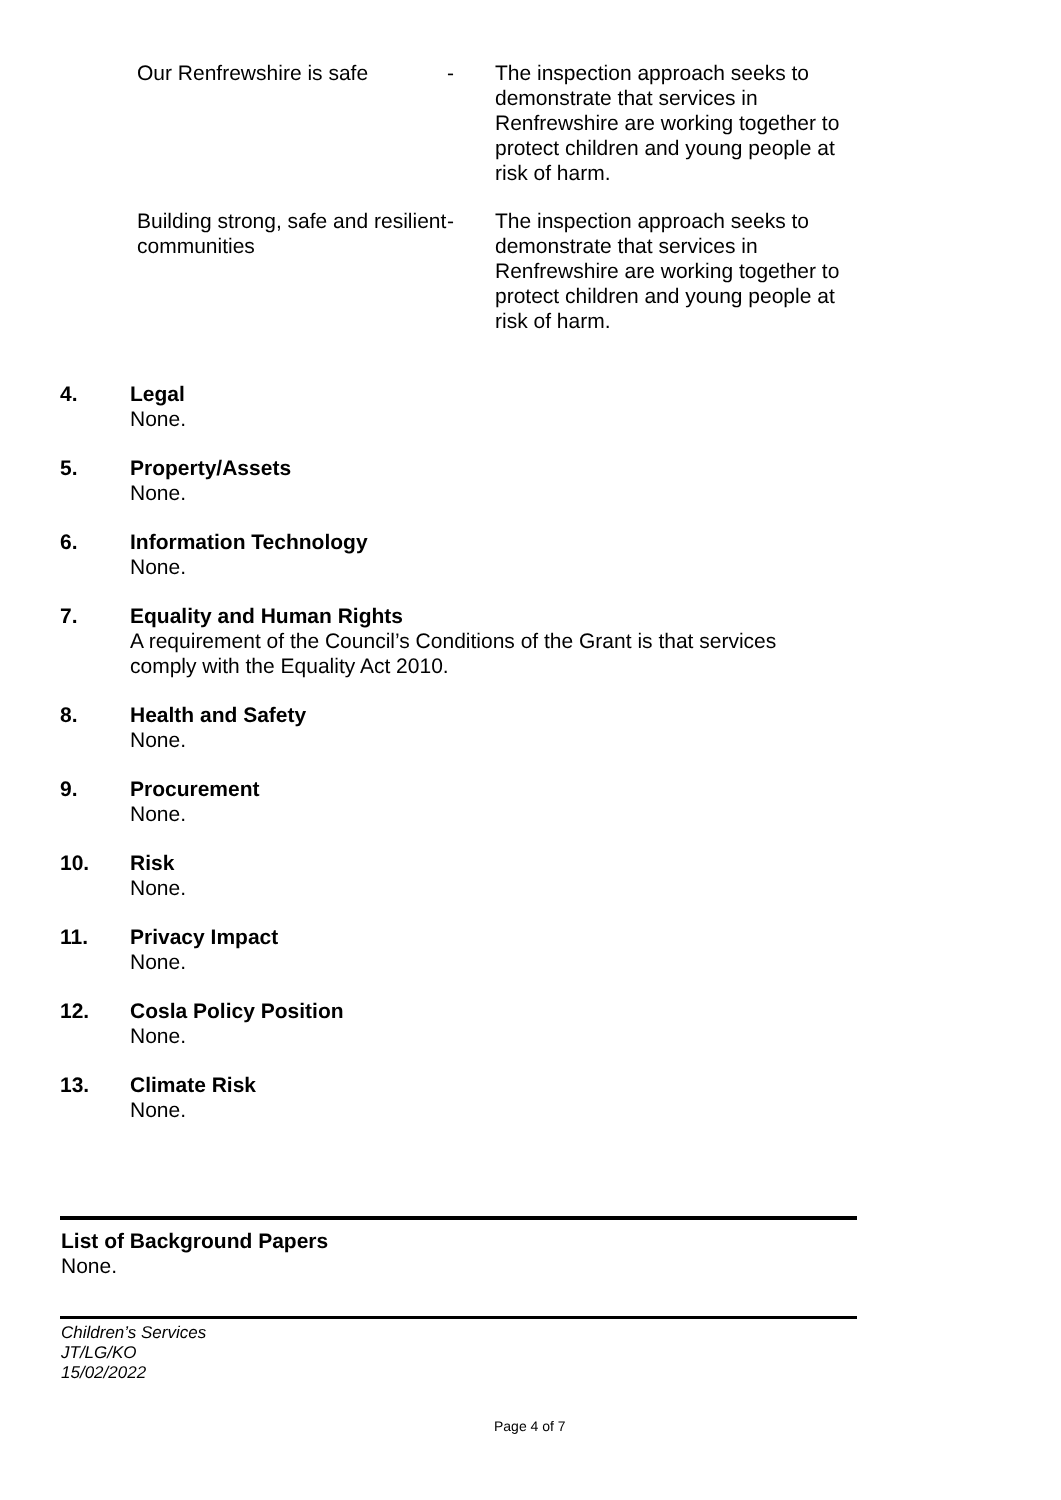Our Renfrewshire is safe - The inspection approach seeks to demonstrate that services in Renfrewshire are working together to protect children and young people at risk of harm.
Building strong, safe and resilient communities
- The inspection approach seeks to demonstrate that services in Renfrewshire are working together to protect children and young people at risk of harm.
4. Legal
None.
5. Property/Assets
None.
6. Information Technology
None.
7. Equality and Human Rights
A requirement of the Council’s Conditions of the Grant is that services
comply with the Equality Act 2010.
8. Health and Safety
None.
9. Procurement
None.
10. Risk
None.
11. Privacy Impact
None.
12. Cosla Policy Position
None.
13. Climate Risk
None.
List of Background Papers
None.
Children’s Services
JT/LG/KO
15/02/2022
Page 4 of 7